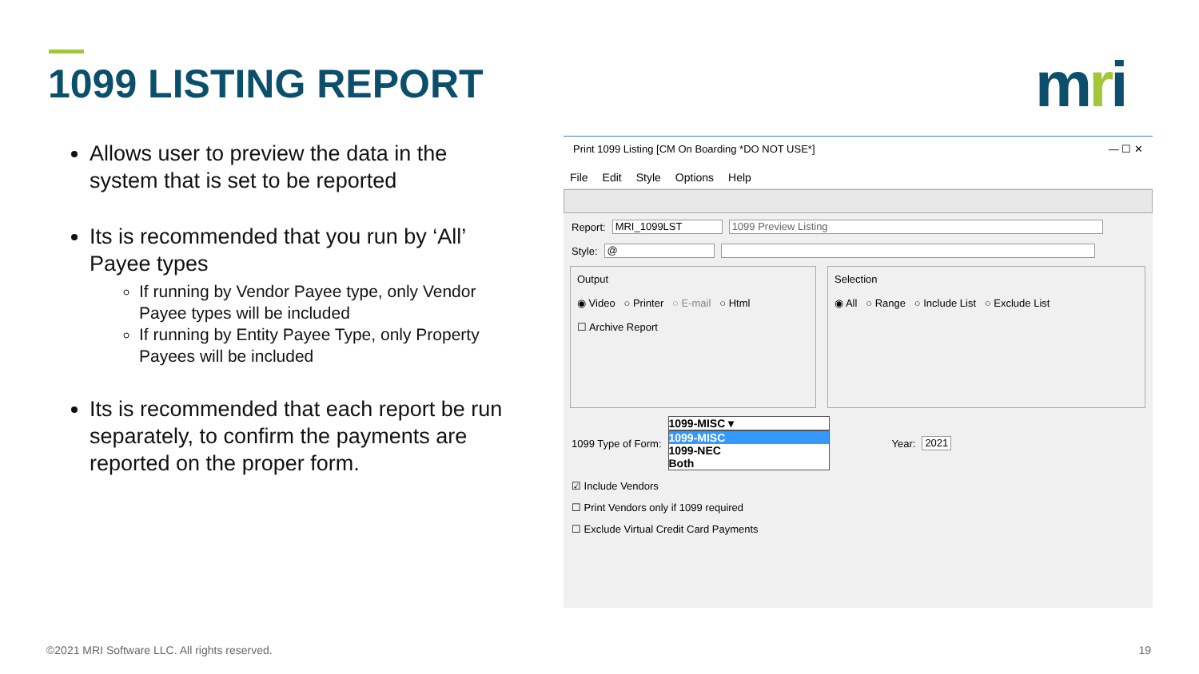1099 LISTING REPORT mri
Allows user to preview the data in the system that is set to be reported
Its is recommended that you run by ‘All’ Payee types
If running by Vendor Payee type, only Vendor Payee types will be included
If running by Entity Payee Type, only Property Payees will be included
Its is recommended that each report be run separately, to confirm the payments are reported on the proper form.
Print 1099 Listing [CM On Boarding *DO NOT USE*] — ☐ ✕
File Edit Style Options Help
Report: MRI_1099LST 1099 Preview Listing
Style: @
Output
◉ Video ○ Printer ○ E-mail ○ Html
☐ Archive Report
Selection
◉ All ○ Range ○ Include List ○ Exclude List
1099 Type of Form:
1099-MISC ▾
1099-MISC
1099-NEC
Both
Year: 2021
☑ Include Vendors
☐ Print Vendors only if 1099 required
☐ Exclude Virtual Credit Card Payments
©2021 MRI Software LLC. All rights reserved.
19